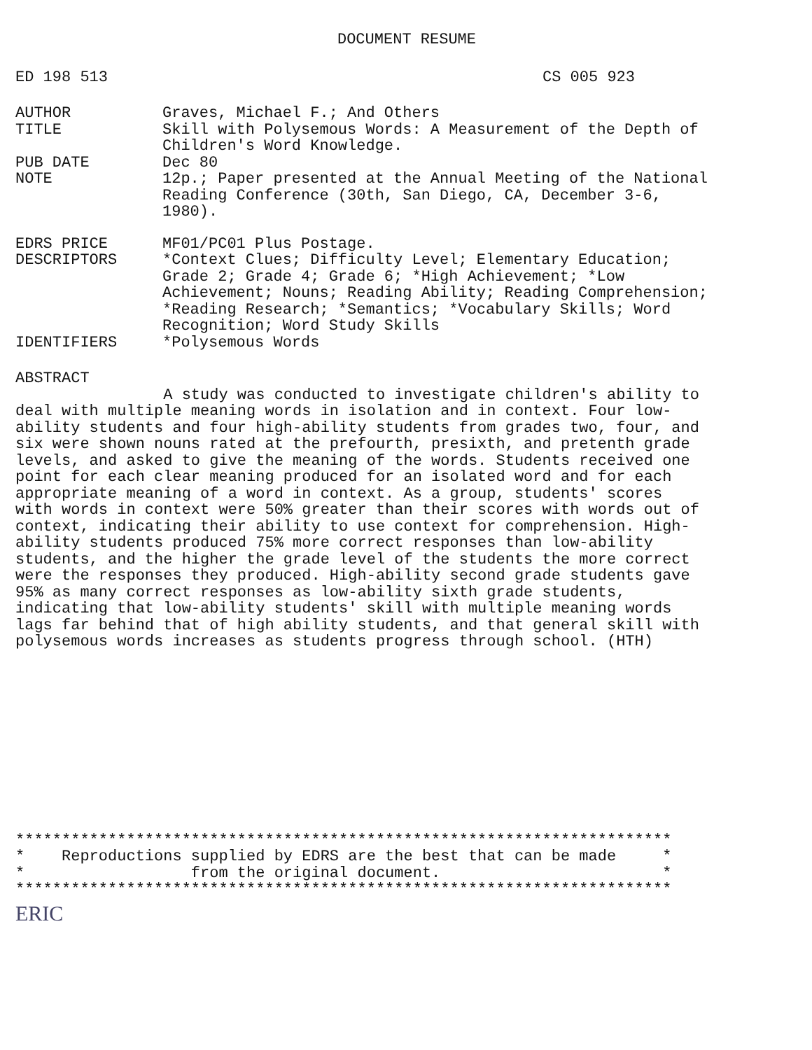DOCUMENT RESUME
ED 198 513 CS 005 923
AUTHOR Graves, Michael F.; And Others
TITLE Skill with Polysemous Words: A Measurement of the Depth of Children's Word Knowledge.
PUB DATE Dec 80
NOTE 12p.; Paper presented at the Annual Meeting of the National Reading Conference (30th, San Diego, CA, December 3-6, 1980).
EDRS PRICE MF01/PC01 Plus Postage.
DESCRIPTORS *Context Clues; Difficulty Level; Elementary Education; Grade 2; Grade 4; Grade 6; *High Achievement; *Low Achievement; Nouns; Reading Ability; Reading Comprehension; *Reading Research; *Semantics; *Vocabulary Skills; Word Recognition; Word Study Skills
IDENTIFIERS *Polysemous Words
ABSTRACT
A study was conducted to investigate children's ability to deal with multiple meaning words in isolation and in context. Four low-ability students and four high-ability students from grades two, four, and six were shown nouns rated at the prefourth, presixth, and pretenth grade levels, and asked to give the meaning of the words. Students received one point for each clear meaning produced for an isolated word and for each appropriate meaning of a word in context. As a group, students' scores with words in context were 50% greater than their scores with words out of context, indicating their ability to use context for comprehension. High-ability students produced 75% more correct responses than low-ability students, and the higher the grade level of the students the more correct were the responses they produced. High-ability second grade students gave 95% as many correct responses as low-ability sixth grade students, indicating that low-ability students' skill with multiple meaning words lags far behind that of high ability students, and that general skill with polysemous words increases as students progress through school. (HTH)
*********************************************************************** * Reproductions supplied by EDRS are the best that can be made * * from the original document. * ***********************************************************************
ERIC